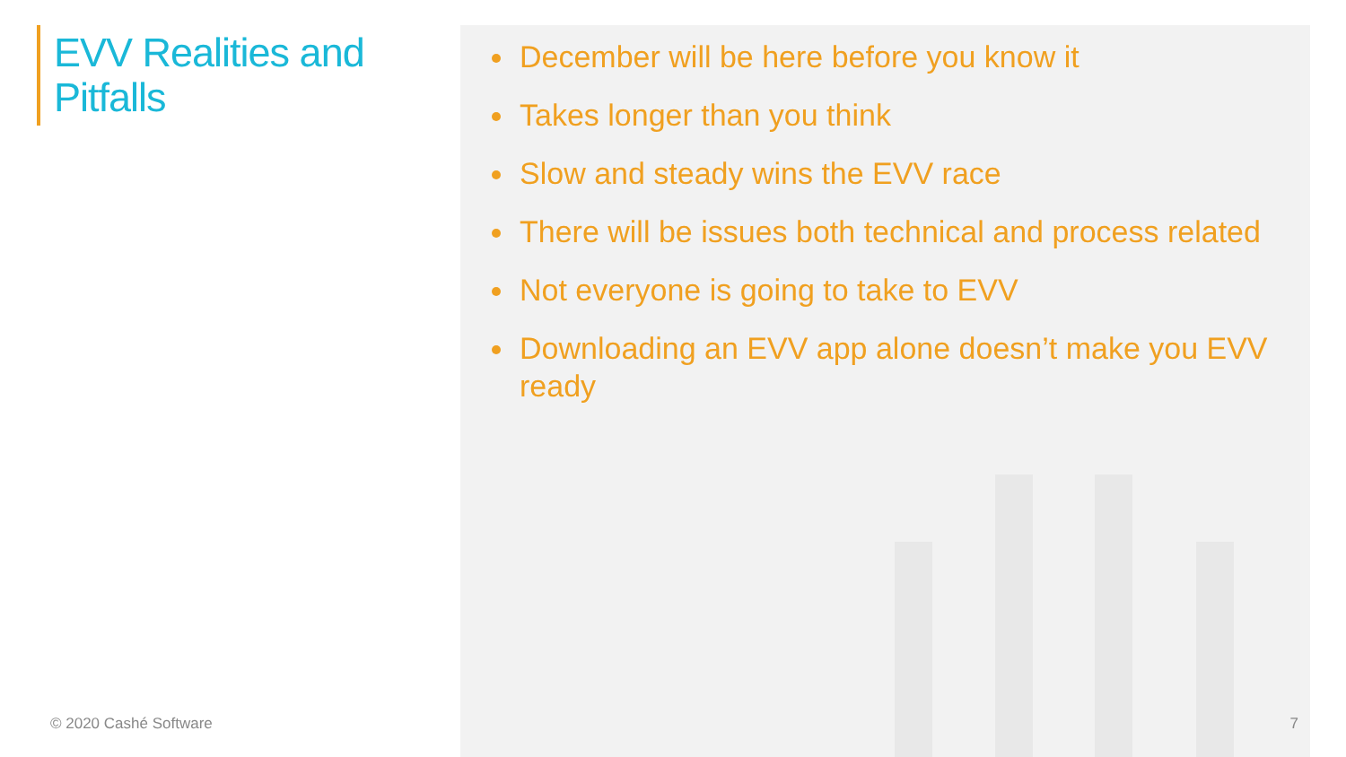EVV Realities and
Pitfalls
© 2020 Cashé Software
December will be here before you know it
Takes longer than you think
Slow and steady wins the EVV race
There will be issues both technical and process related
Not everyone is going to take to EVV
Downloading an EVV app alone doesn’t make you EVV ready
7